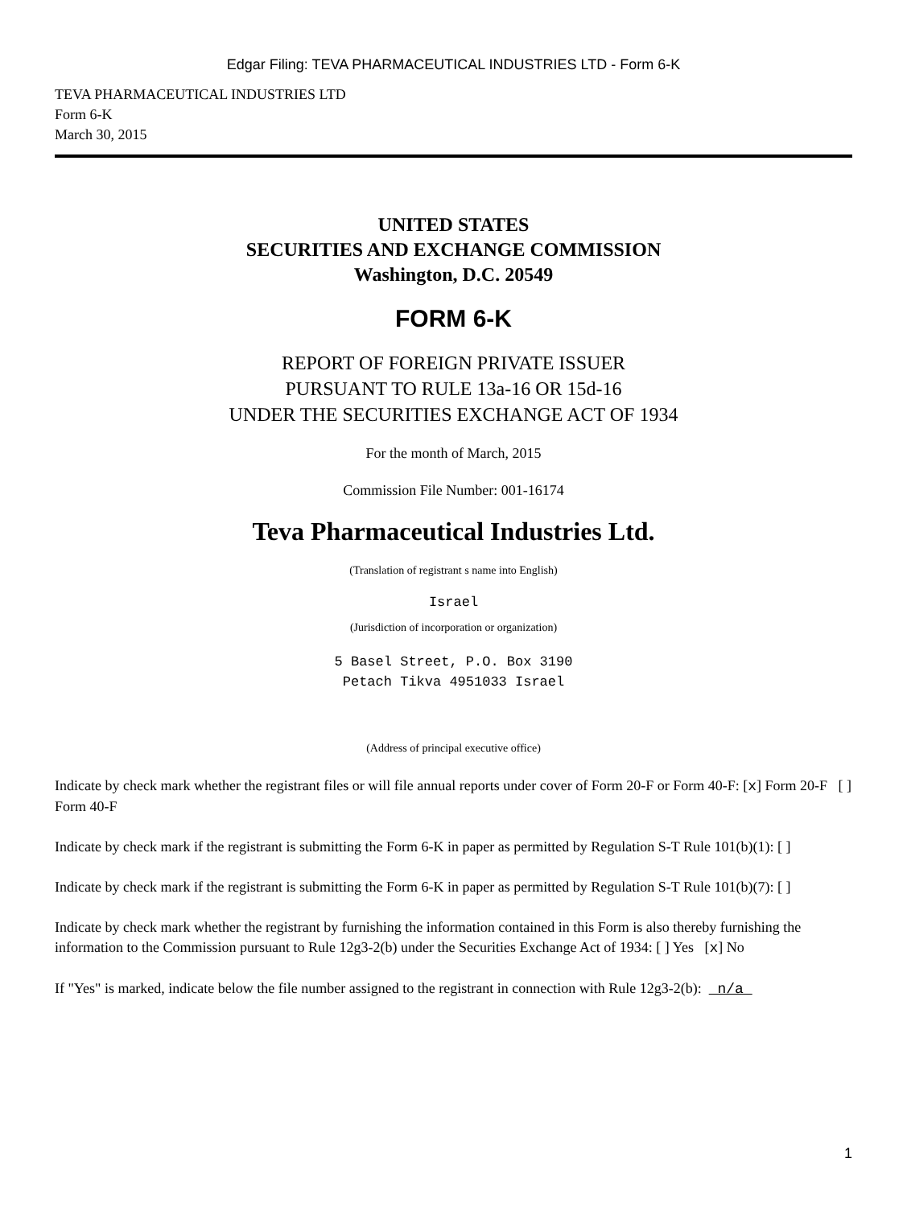Edgar Filing: TEVA PHARMACEUTICAL INDUSTRIES LTD - Form 6-K
TEVA PHARMACEUTICAL INDUSTRIES LTD
Form 6-K
March 30, 2015
UNITED STATES
SECURITIES AND EXCHANGE COMMISSION
Washington, D.C. 20549
FORM 6-K
REPORT OF FOREIGN PRIVATE ISSUER
PURSUANT TO RULE 13a-16 OR 15d-16
UNDER THE SECURITIES EXCHANGE ACT OF 1934
For the month of March, 2015
Commission File Number: 001-16174
Teva Pharmaceutical Industries Ltd.
(Translation of registrant s name into English)
Israel
(Jurisdiction of incorporation or organization)
5 Basel Street, P.O. Box 3190
Petach Tikva 4951033 Israel
(Address of principal executive office)
Indicate by check mark whether the registrant files or will file annual reports under cover of Form 20-F or Form 40-F: [x] Form 20-F [ ] Form 40-F
Indicate by check mark if the registrant is submitting the Form 6-K in paper as permitted by Regulation S-T Rule 101(b)(1): [ ]
Indicate by check mark if the registrant is submitting the Form 6-K in paper as permitted by Regulation S-T Rule 101(b)(7): [ ]
Indicate by check mark whether the registrant by furnishing the information contained in this Form is also thereby furnishing the information to the Commission pursuant to Rule 12g3-2(b) under the Securities Exchange Act of 1934: [ ] Yes [x] No
If "Yes" is marked, indicate below the file number assigned to the registrant in connection with Rule 12g3-2(b): n/a
1